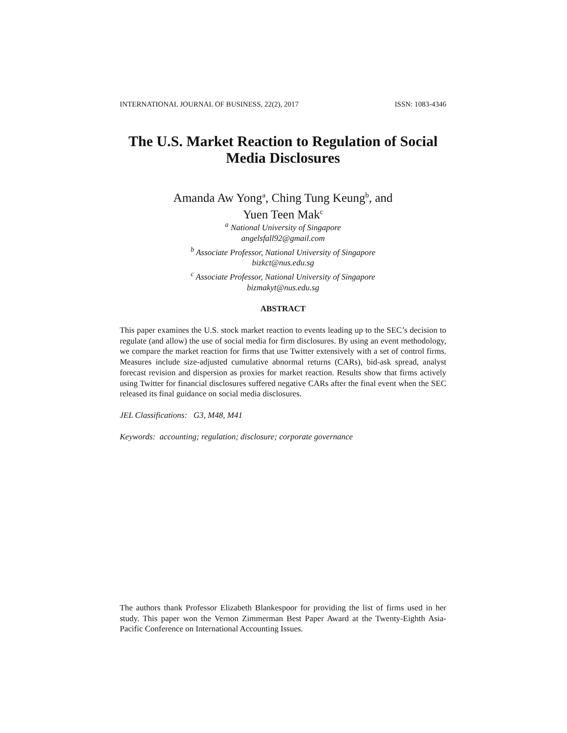INTERNATIONAL JOURNAL OF BUSINESS, 22(2), 2017 ISSN: 1083-4346
The U.S. Market Reaction to Regulation of Social
Media Disclosures
Amanda Aw Yong<sup>a</sup>, Ching Tung Keung<sup>b</sup>, and
Yuen Teen Mak<sup>c</sup>
<sup>a</sup> National University of Singapore
angelsfall92@gmail.com
<sup>b</sup> Associate Professor, National University of Singapore
bizkct@nus.edu.sg
<sup>c</sup> Associate Professor, National University of Singapore
bizmakyt@nus.edu.sg
ABSTRACT
This paper examines the U.S. stock market reaction to events leading up to the SEC’s decision to regulate (and allow) the use of social media for firm disclosures. By using an event methodology, we compare the market reaction for firms that use Twitter extensively with a set of control firms. Measures include size-adjusted cumulative abnormal returns (CARs), bid-ask spread, analyst forecast revision and dispersion as proxies for market reaction. Results show that firms actively using Twitter for financial disclosures suffered negative CARs after the final event when the SEC released its final guidance on social media disclosures.
JEL Classifications: G3, M48, M41
Keywords: accounting; regulation; disclosure; corporate governance
The authors thank Professor Elizabeth Blankespoor for providing the list of firms used in her study. This paper won the Vernon Zimmerman Best Paper Award at the Twenty-Eighth Asia-Pacific Conference on International Accounting Issues.